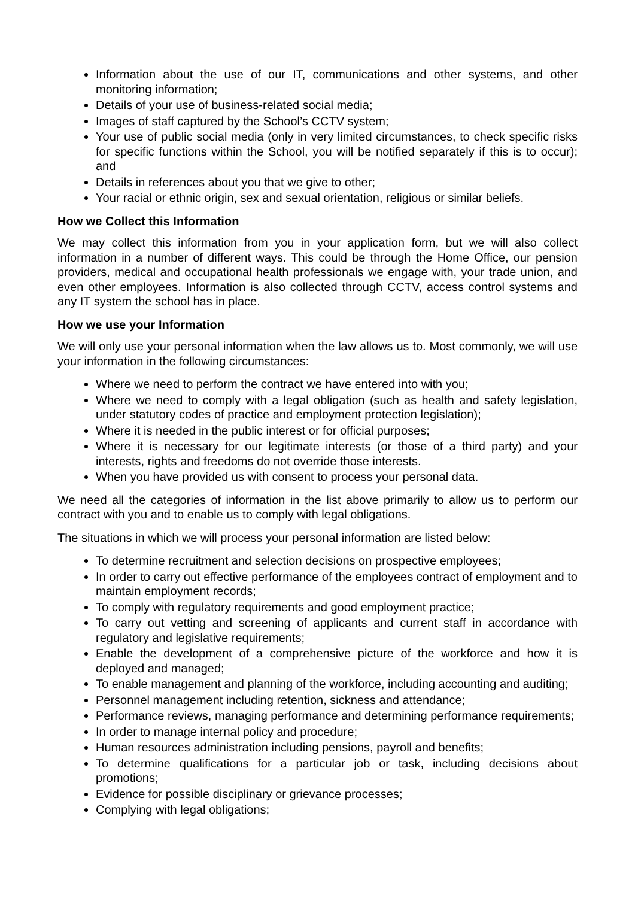Information about the use of our IT, communications and other systems, and other monitoring information;
Details of your use of business-related social media;
Images of staff captured by the School’s CCTV system;
Your use of public social media (only in very limited circumstances, to check specific risks for specific functions within the School, you will be notified separately if this is to occur); and
Details in references about you that we give to other;
Your racial or ethnic origin, sex and sexual orientation, religious or similar beliefs.
How we Collect this Information
We may collect this information from you in your application form, but we will also collect information in a number of different ways. This could be through the Home Office, our pension providers, medical and occupational health professionals we engage with, your trade union, and even other employees. Information is also collected through CCTV, access control systems and any IT system the school has in place.
How we use your Information
We will only use your personal information when the law allows us to. Most commonly, we will use your information in the following circumstances:
Where we need to perform the contract we have entered into with you;
Where we need to comply with a legal obligation (such as health and safety legislation, under statutory codes of practice and employment protection legislation);
Where it is needed in the public interest or for official purposes;
Where it is necessary for our legitimate interests (or those of a third party) and your interests, rights and freedoms do not override those interests.
When you have provided us with consent to process your personal data.
We need all the categories of information in the list above primarily to allow us to perform our contract with you and to enable us to comply with legal obligations.
The situations in which we will process your personal information are listed below:
To determine recruitment and selection decisions on prospective employees;
In order to carry out effective performance of the employees contract of employment and to maintain employment records;
To comply with regulatory requirements and good employment practice;
To carry out vetting and screening of applicants and current staff in accordance with regulatory and legislative requirements;
Enable the development of a comprehensive picture of the workforce and how it is deployed and managed;
To enable management and planning of the workforce, including accounting and auditing;
Personnel management including retention, sickness and attendance;
Performance reviews, managing performance and determining performance requirements;
In order to manage internal policy and procedure;
Human resources administration including pensions, payroll and benefits;
To determine qualifications for a particular job or task, including decisions about promotions;
Evidence for possible disciplinary or grievance processes;
Complying with legal obligations;